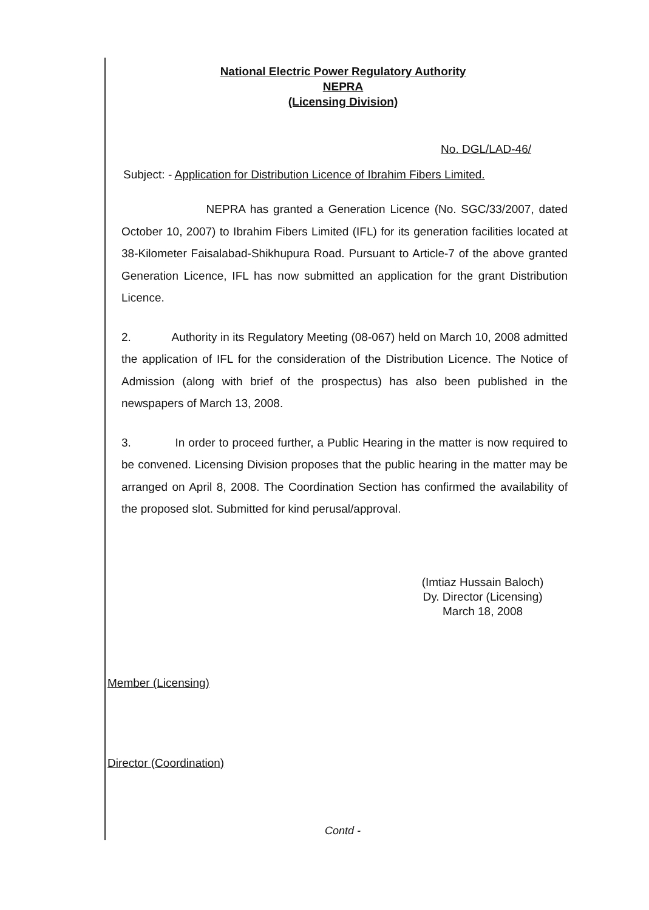National Electric Power Regulatory Authority
NEPRA
(Licensing Division)
No. DGL/LAD-46/
Subject: - Application for Distribution Licence of Ibrahim Fibers Limited.
NEPRA has granted a Generation Licence (No. SGC/33/2007, dated October 10, 2007) to Ibrahim Fibers Limited (IFL) for its generation facilities located at 38-Kilometer Faisalabad-Shikhupura Road. Pursuant to Article-7 of the above granted Generation Licence, IFL has now submitted an application for the grant Distribution Licence.
2. Authority in its Regulatory Meeting (08-067) held on March 10, 2008 admitted the application of IFL for the consideration of the Distribution Licence. The Notice of Admission (along with brief of the prospectus) has also been published in the newspapers of March 13, 2008.
3. In order to proceed further, a Public Hearing in the matter is now required to be convened. Licensing Division proposes that the public hearing in the matter may be arranged on April 8, 2008. The Coordination Section has confirmed the availability of the proposed slot. Submitted for kind perusal/approval.
(Imtiaz Hussain Baloch)
Dy. Director (Licensing)
March 18, 2008
Member (Licensing)
Director (Coordination)
Contd -